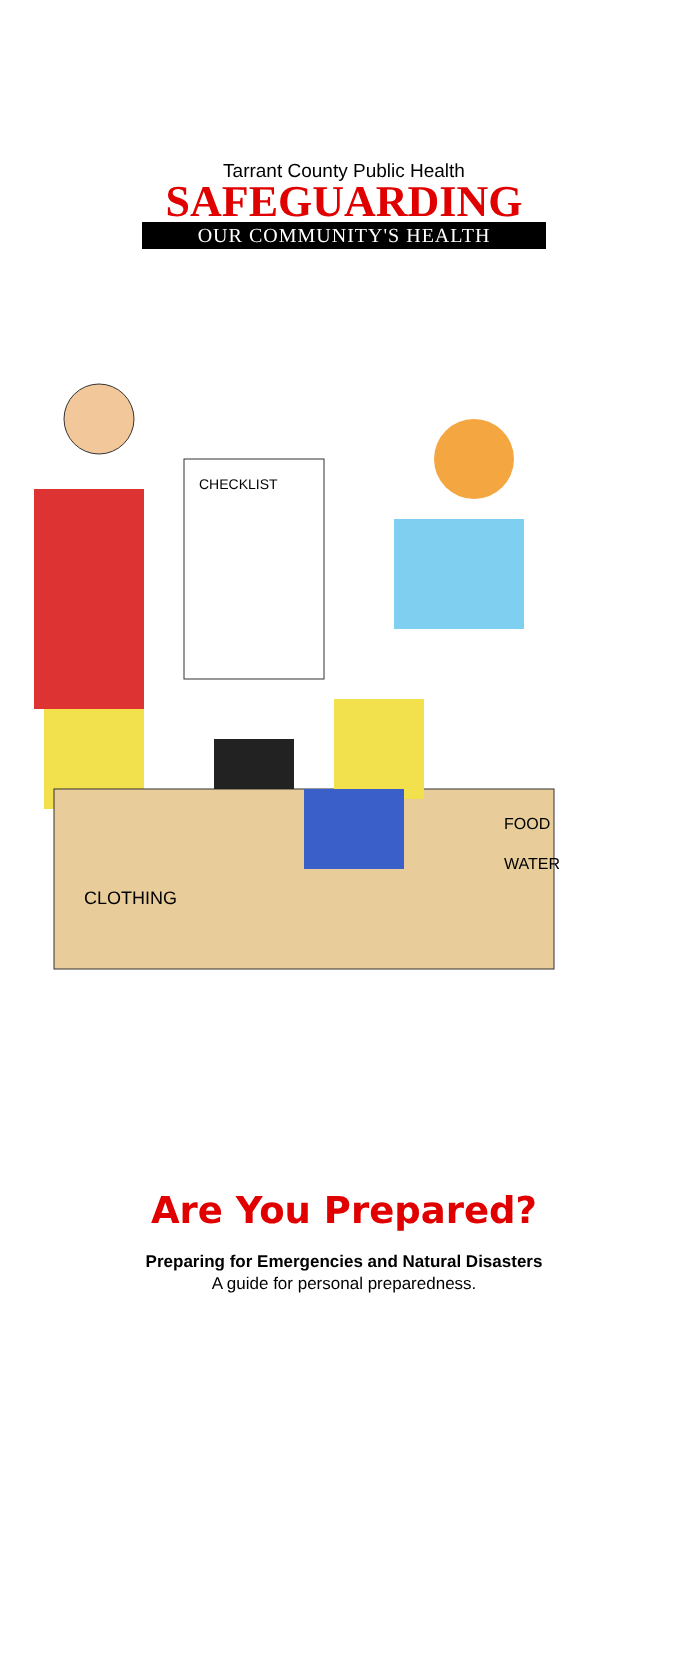Tarrant County Public Health
SAFEGUARDING
OUR COMMUNITY'S HEALTH
CHECKLIST
CLOTHING
FOOD
WATER
Are You Prepared?
Preparing for Emergencies and Natural Disasters
A guide for personal preparedness.